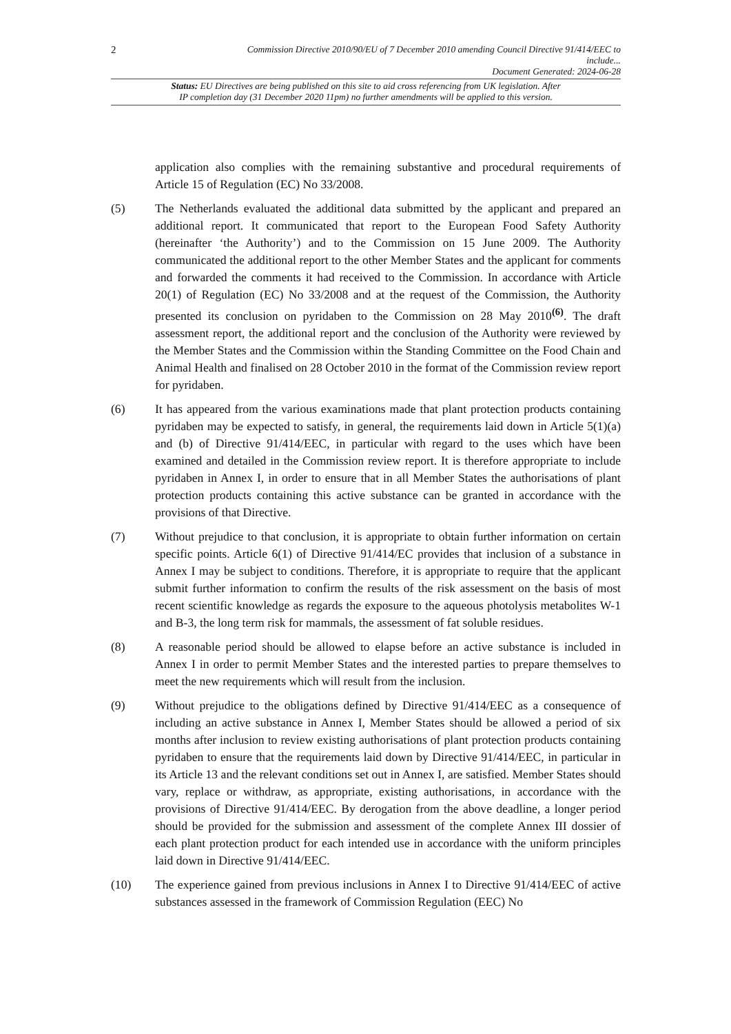2
Commission Directive 2010/90/EU of 7 December 2010 amending Council Directive 91/414/EEC to
include...
Document Generated: 2024-06-28
Status: EU Directives are being published on this site to aid cross referencing from UK legislation. After
IP completion day (31 December 2020 11pm) no further amendments will be applied to this version.
application also complies with the remaining substantive and procedural requirements of Article 15 of Regulation (EC) No 33/2008.
(5) The Netherlands evaluated the additional data submitted by the applicant and prepared an additional report. It communicated that report to the European Food Safety Authority (hereinafter ‘the Authority’) and to the Commission on 15 June 2009. The Authority communicated the additional report to the other Member States and the applicant for comments and forwarded the comments it had received to the Commission. In accordance with Article 20(1) of Regulation (EC) No 33/2008 and at the request of the Commission, the Authority presented its conclusion on pyridaben to the Commission on 28 May 2010<sup>(6)</sup>. The draft assessment report, the additional report and the conclusion of the Authority were reviewed by the Member States and the Commission within the Standing Committee on the Food Chain and Animal Health and finalised on 28 October 2010 in the format of the Commission review report for pyridaben.
(6) It has appeared from the various examinations made that plant protection products containing pyridaben may be expected to satisfy, in general, the requirements laid down in Article 5(1)(a) and (b) of Directive 91/414/EEC, in particular with regard to the uses which have been examined and detailed in the Commission review report. It is therefore appropriate to include pyridaben in Annex I, in order to ensure that in all Member States the authorisations of plant protection products containing this active substance can be granted in accordance with the provisions of that Directive.
(7) Without prejudice to that conclusion, it is appropriate to obtain further information on certain specific points. Article 6(1) of Directive 91/414/EC provides that inclusion of a substance in Annex I may be subject to conditions. Therefore, it is appropriate to require that the applicant submit further information to confirm the results of the risk assessment on the basis of most recent scientific knowledge as regards the exposure to the aqueous photolysis metabolites W-1 and B-3, the long term risk for mammals, the assessment of fat soluble residues.
(8) A reasonable period should be allowed to elapse before an active substance is included in Annex I in order to permit Member States and the interested parties to prepare themselves to meet the new requirements which will result from the inclusion.
(9) Without prejudice to the obligations defined by Directive 91/414/EEC as a consequence of including an active substance in Annex I, Member States should be allowed a period of six months after inclusion to review existing authorisations of plant protection products containing pyridaben to ensure that the requirements laid down by Directive 91/414/EEC, in particular in its Article 13 and the relevant conditions set out in Annex I, are satisfied. Member States should vary, replace or withdraw, as appropriate, existing authorisations, in accordance with the provisions of Directive 91/414/EEC. By derogation from the above deadline, a longer period should be provided for the submission and assessment of the complete Annex III dossier of each plant protection product for each intended use in accordance with the uniform principles laid down in Directive 91/414/EEC.
(10) The experience gained from previous inclusions in Annex I to Directive 91/414/EEC of active substances assessed in the framework of Commission Regulation (EEC) No